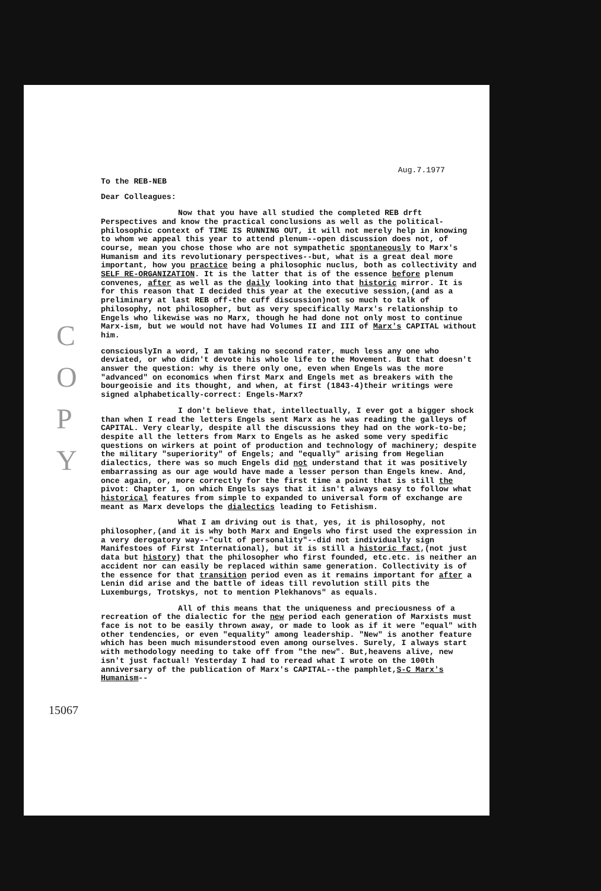C
O
P
Y
Aug.7.1977
To the REB-NEB
Dear Colleagues:
Now that you have all studied the completed REB drft Perspectives and know the practical conclusions as well as the political-philosophic context of TIME IS RUNNING OUT, it will not merely help in knowing to whom we appeal this year to attend plenum--open discussion does not, of course, mean you chose those who are not sympathetic spontaneously to Marx's Humanism and its revolutionary perspectives--but, what is a great deal more important, how you practice being a philosophic nuclus, both as collectivity and SELF RE-ORGANIZATION. It is the latter that is of the essence before plenum convenes, after as well as the daily looking into that historic mirror. It is for this reason that I decided this year at the executive session,(and as a preliminary at last REB off-the cuff discussion)not so much to talk of philosophy, not philosopher, but as very specifically Marx's relationship to Engels who likewise was no Marx, though he had done not only most to continue Marx-ism, but we would not have had Volumes II and III of Marx's CAPITAL without him.
consciouslyIn a word, I am taking no second rater, much less any one who deviated, or who didn't devote his whole life to the Movement. But that doesn't answer the question: why is there only one, even when Engels was the more "advanced" on economics when first Marx and Engels met as breakers with the bourgeoisie and its thought, and when, at first (1843-4)their writings were signed alphabetically-correct: Engels-Marx?
I don't believe that, intellectually, I ever got a bigger shock than when I read the letters Engels sent Marx as he was reading the galleys of CAPITAL. Very clearly, despite all the discussions they had on the work-to-be; despite all the letters from Marx to Engels as he asked some very spedific questions on wirkers at point of production and technology of machinery; despite the military "superiority" of Engels; and "equally" arising from Hegelian dialectics, there was so much Engels did not understand that it was positively embarrassing as our age would have made a lesser person than Engels knew. And, once again, or, more correctly for the first time a point that is still the pivot: Chapter 1, on which Engels says that it isn't always easy to follow what historical features from simple to expanded to universal form of exchange are meant as Marx develops the dialectics leading to Fetishism.
What I am driving out is that, yes, it is philosophy, not philosopher,(and it is why both Marx and Engels who first used the expression in a very derogatory way--"cult of personality"--did not individually sign Manifestoes of First International), but it is still a historic fact,(not just data but history) that the philosopher who first founded, etc.etc. is neither an accident nor can easily be replaced within same generation. Collectivity is of the essence for that transition period even as it remains important for after a Lenin did arise and the battle of ideas till revolution still pits the Luxemburgs, Trotskys, not to mention Plekhanovs" as equals.
All of this means that the uniqueness and preciousness of a recreation of the dialectic for the new period each generation of Marxists must face is not to be easily thrown away, or made to look as if it were "equal" with other tendencies, or even "equality" among leadership. "New" is another feature which has been much misunderstood even among ourselves. Surely, I always start with methodology needing to take off from "the new". But,heavens alive, new isn't just factual! Yesterday I had to reread what I wrote on the 100th anniversary of the publication of Marx's CAPITAL--the pamphlet,S-C Marx's Humanism--
15067